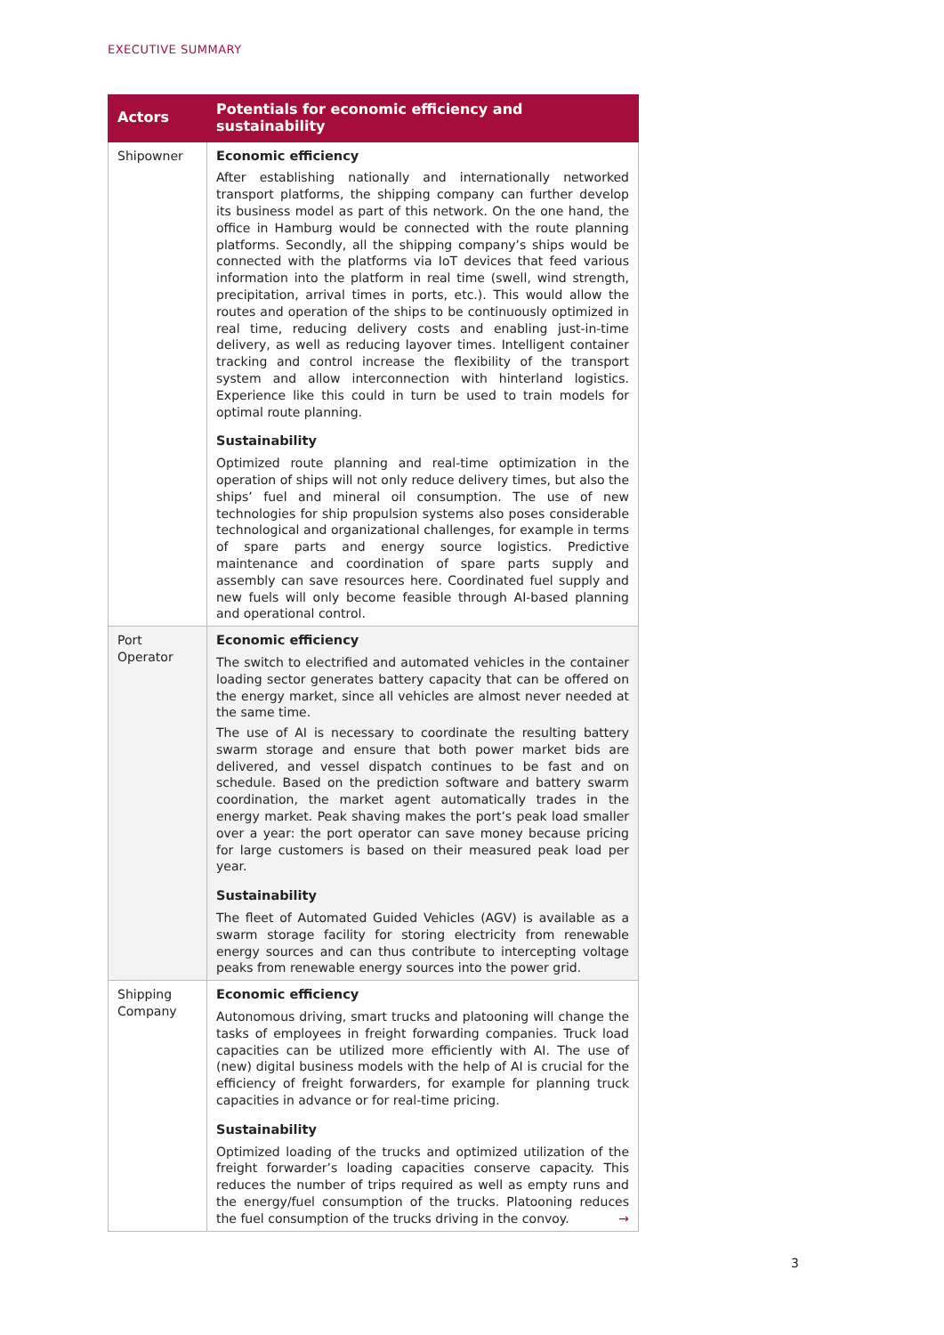EXECUTIVE SUMMARY
| Actors | Potentials for economic efficiency and sustainability |
| --- | --- |
| Shipowner | Economic efficiency After establishing nationally and internationally networked transport platforms, the shipping company can further develop its business model as part of this network. On the one hand, the office in Hamburg would be connected with the route planning platforms. Secondly, all the shipping company’s ships would be connected with the platforms via IoT devices that feed various information into the platform in real time (swell, wind strength, precipitation, arrival times in ports, etc.). This would allow the routes and operation of the ships to be continuously optimized in real time, reducing delivery costs and enabling just-in-time delivery, as well as reducing layover times. Intelligent container tracking and control increase the flexibility of the transport system and allow interconnection with hinterland logistics. Experience like this could in turn be used to train models for optimal route planning. Sustainability Optimized route planning and real-time optimization in the operation of ships will not only reduce delivery times, but also the ships’ fuel and mineral oil consumption. The use of new technologies for ship propulsion systems also poses considerable technological and organizational challenges, for example in terms of spare parts and energy source logistics. Predictive maintenance and coordination of spare parts supply and assembly can save resources here. Coordinated fuel supply and new fuels will only become feasible through AI-based planning and operational control. |
| Port Operator | Economic efficiency The switch to electrified and automated vehicles in the container loading sector generates battery capacity that can be offered on the energy market, since all vehicles are almost never needed at the same time. The use of AI is necessary to coordinate the resulting battery swarm storage and ensure that both power market bids are delivered, and vessel dispatch continues to be fast and on schedule. Based on the prediction software and battery swarm coordination, the market agent automatically trades in the energy market. Peak shaving makes the port’s peak load smaller over a year: the port operator can save money because pricing for large customers is based on their measured peak load per year. Sustainability The fleet of Automated Guided Vehicles (AGV) is available as a swarm storage facility for storing electricity from renewable energy sources and can thus contribute to intercepting voltage peaks from renewable energy sources into the power grid. |
| Shipping Company | Economic efficiency Autonomous driving, smart trucks and platooning will change the tasks of employees in freight forwarding companies. Truck load capacities can be utilized more efficiently with AI. The use of (new) digital business models with the help of AI is crucial for the efficiency of freight forwarders, for example for planning truck capacities in advance or for real-time pricing. Sustainability Optimized loading of the trucks and optimized utilization of the freight forwarder’s loading capacities conserve capacity. This reduces the number of trips required as well as empty runs and the energy/fuel consumption of the trucks. Platooning reduces the fuel consumption of the trucks driving in the convoy. → |
3